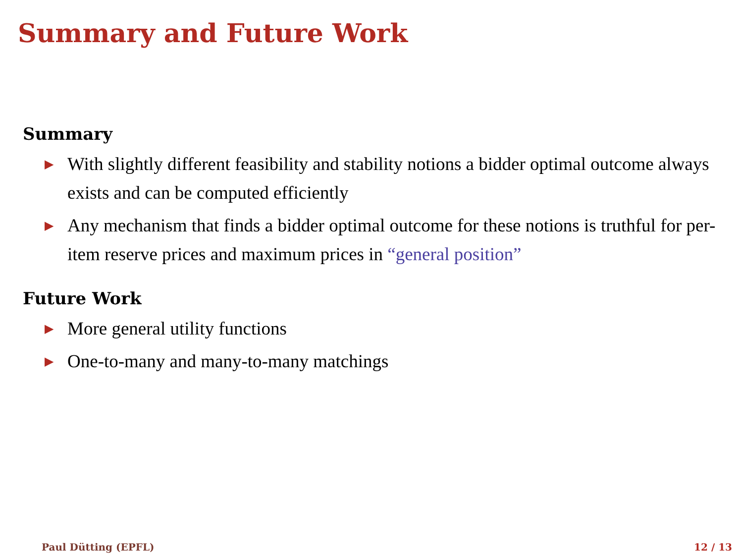Summary and Future Work
Summary
▶ With slightly different feasibility and stability notions a bidder optimal outcome always exists and can be computed efficiently
▶ Any mechanism that finds a bidder optimal outcome for these notions is truthful for per-item reserve prices and maximum prices in “general position”
Future Work
▶ More general utility functions
▶ One-to-many and many-to-many matchings
Paul Dütting (EPFL) 12 / 13